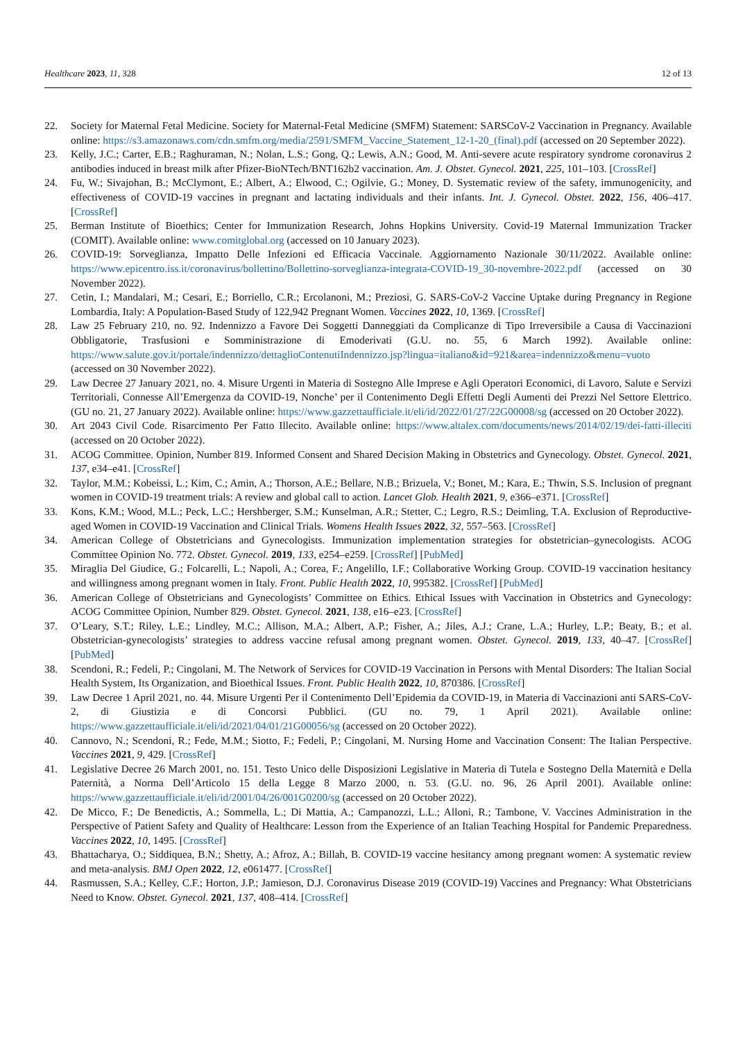Healthcare 2023, 11, 328 12 of 13
22. Society for Maternal Fetal Medicine. Society for Maternal-Fetal Medicine (SMFM) Statement: SARSCoV-2 Vaccination in Pregnancy. Available online: https://s3.amazonaws.com/cdn.smfm.org/media/2591/SMFM_Vaccine_Statement_12-1-20_(final).pdf (accessed on 20 September 2022).
23. Kelly, J.C.; Carter, E.B.; Raghuraman, N.; Nolan, L.S.; Gong, Q.; Lewis, A.N.; Good, M. Anti-severe acute respiratory syndrome coronavirus 2 antibodies induced in breast milk after Pfizer-BioNTech/BNT162b2 vaccination. Am. J. Obstet. Gynecol. 2021, 225, 101–103. [CrossRef]
24. Fu, W.; Sivajohan, B.; McClymont, E.; Albert, A.; Elwood, C.; Ogilvie, G.; Money, D. Systematic review of the safety, immunogenicity, and effectiveness of COVID-19 vaccines in pregnant and lactating individuals and their infants. Int. J. Gynecol. Obstet. 2022, 156, 406–417. [CrossRef]
25. Berman Institute of Bioethics; Center for Immunization Research, Johns Hopkins University. Covid-19 Maternal Immunization Tracker (COMIT). Available online: www.comitglobal.org (accessed on 10 January 2023).
26. COVID-19: Sorveglianza, Impatto Delle Infezioni ed Efficacia Vaccinale. Aggiornamento Nazionale 30/11/2022. Available online: https://www.epicentro.iss.it/coronavirus/bollettino/Bollettino-sorveglianza-integrata-COVID-19_30-novembre-2022.pdf (accessed on 30 November 2022).
27. Cetin, I.; Mandalari, M.; Cesari, E.; Borriello, C.R.; Ercolanoni, M.; Preziosi, G. SARS-CoV-2 Vaccine Uptake during Pregnancy in Regione Lombardia, Italy: A Population-Based Study of 122,942 Pregnant Women. Vaccines 2022, 10, 1369. [CrossRef]
28. Law 25 February 210, no. 92. Indennizzo a Favore Dei Soggetti Danneggiati da Complicanze di Tipo Irreversibile a Causa di Vaccinazioni Obbligatorie, Trasfusioni e Somministrazione di Emoderivati (G.U. no. 55, 6 March 1992). Available online: https://www.salute.gov.it/portale/indennizzo/dettaglioContenutiIndennizzo.jsp?lingua=italiano&id=921&area=indennizzo&menu=vuoto (accessed on 30 November 2022).
29. Law Decree 27 January 2021, no. 4. Misure Urgenti in Materia di Sostegno Alle Imprese e Agli Operatori Economici, di Lavoro, Salute e Servizi Territoriali, Connesse All’Emergenza da COVID-19, Nonche’ per il Contenimento Degli Effetti Degli Aumenti dei Prezzi Nel Settore Elettrico. (GU no. 21, 27 January 2022). Available online: https://www.gazzettaufficiale.it/eli/id/2022/01/27/22G00008/sg (accessed on 20 October 2022).
30. Art 2043 Civil Code. Risarcimento Per Fatto Illecito. Available online: https://www.altalex.com/documents/news/2014/02/19/dei-fatti-illeciti (accessed on 20 October 2022).
31. ACOG Committee. Opinion, Number 819. Informed Consent and Shared Decision Making in Obstetrics and Gynecology. Obstet. Gynecol. 2021, 137, e34–e41. [CrossRef]
32. Taylor, M.M.; Kobeissi, L.; Kim, C.; Amin, A.; Thorson, A.E.; Bellare, N.B.; Brizuela, V.; Bonet, M.; Kara, E.; Thwin, S.S. Inclusion of pregnant women in COVID-19 treatment trials: A review and global call to action. Lancet Glob. Health 2021, 9, e366–e371. [CrossRef]
33. Kons, K.M.; Wood, M.L.; Peck, L.C.; Hershberger, S.M.; Kunselman, A.R.; Stetter, C.; Legro, R.S.; Deimling, T.A. Exclusion of Reproductive-aged Women in COVID-19 Vaccination and Clinical Trials. Womens Health Issues 2022, 32, 557–563. [CrossRef]
34. American College of Obstetricians and Gynecologists. Immunization implementation strategies for obstetrician–gynecologists. ACOG Committee Opinion No. 772. Obstet. Gynecol. 2019, 133, e254–e259. [CrossRef] [PubMed]
35. Miraglia Del Giudice, G.; Folcarelli, L.; Napoli, A.; Corea, F.; Angelillo, I.F.; Collaborative Working Group. COVID-19 vaccination hesitancy and willingness among pregnant women in Italy. Front. Public Health 2022, 10, 995382. [CrossRef] [PubMed]
36. American College of Obstetricians and Gynecologists’ Committee on Ethics. Ethical Issues with Vaccination in Obstetrics and Gynecology: ACOG Committee Opinion, Number 829. Obstet. Gynecol. 2021, 138, e16–e23. [CrossRef]
37. O’Leary, S.T.; Riley, L.E.; Lindley, M.C.; Allison, M.A.; Albert, A.P.; Fisher, A.; Jiles, A.J.; Crane, L.A.; Hurley, L.P.; Beaty, B.; et al. Obstetrician-gynecologists’ strategies to address vaccine refusal among pregnant women. Obstet. Gynecol. 2019, 133, 40–47. [CrossRef] [PubMed]
38. Scendoni, R.; Fedeli, P.; Cingolani, M. The Network of Services for COVID-19 Vaccination in Persons with Mental Disorders: The Italian Social Health System, Its Organization, and Bioethical Issues. Front. Public Health 2022, 10, 870386. [CrossRef]
39. Law Decree 1 April 2021, no. 44. Misure Urgenti Per il Contenimento Dell’Epidemia da COVID-19, in Materia di Vaccinazioni anti SARS-CoV-2, di Giustizia e di Concorsi Pubblici. (GU no. 79, 1 April 2021). Available online: https://www.gazzettaufficiale.it/eli/id/2021/04/01/21G00056/sg (accessed on 20 October 2022).
40. Cannovo, N.; Scendoni, R.; Fede, M.M.; Siotto, F.; Fedeli, P.; Cingolani, M. Nursing Home and Vaccination Consent: The Italian Perspective. Vaccines 2021, 9, 429. [CrossRef]
41. Legislative Decree 26 March 2001, no. 151. Testo Unico delle Disposizioni Legislative in Materia di Tutela e Sostegno Della Maternità e Della Paternità, a Norma Dell’Articolo 15 della Legge 8 Marzo 2000, n. 53. (G.U. no. 96, 26 April 2001). Available online: https://www.gazzettaufficiale.it/eli/id/2001/04/26/001G0200/sg (accessed on 20 October 2022).
42. De Micco, F.; De Benedictis, A.; Sommella, L.; Di Mattia, A.; Campanozzi, L.L.; Alloni, R.; Tambone, V. Vaccines Administration in the Perspective of Patient Safety and Quality of Healthcare: Lesson from the Experience of an Italian Teaching Hospital for Pandemic Preparedness. Vaccines 2022, 10, 1495. [CrossRef]
43. Bhattacharya, O.; Siddiquea, B.N.; Shetty, A.; Afroz, A.; Billah, B. COVID-19 vaccine hesitancy among pregnant women: A systematic review and meta-analysis. BMJ Open 2022, 12, e061477. [CrossRef]
44. Rasmussen, S.A.; Kelley, C.F.; Horton, J.P.; Jamieson, D.J. Coronavirus Disease 2019 (COVID-19) Vaccines and Pregnancy: What Obstetricians Need to Know. Obstet. Gynecol. 2021, 137, 408–414. [CrossRef]